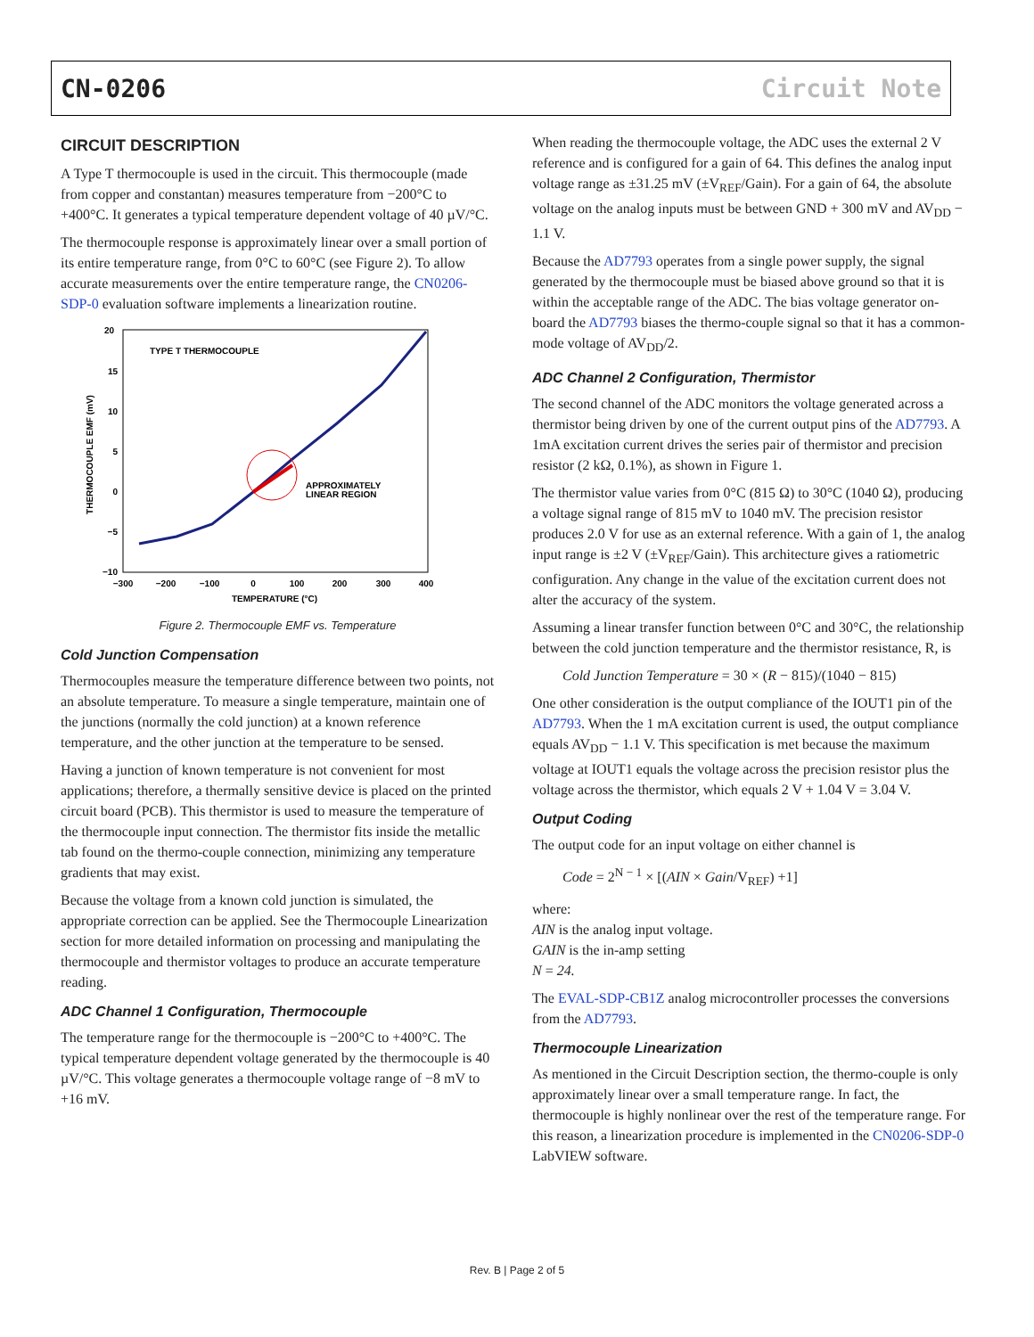CN-0206 Circuit Note
CIRCUIT DESCRIPTION
A Type T thermocouple is used in the circuit. This thermocouple (made from copper and constantan) measures temperature from −200°C to +400°C. It generates a typical temperature dependent voltage of 40 µV/°C.
The thermocouple response is approximately linear over a small portion of its entire temperature range, from 0°C to 60°C (see Figure 2). To allow accurate measurements over the entire temperature range, the CN0206-SDP-0 evaluation software implements a linearization routine.
20
15
10
5
0
−5
−10
−300
−200
−100
0
100
200
300
400
TEMPERATURE (°C)
THERMOCOUPLE EMF (mV)
TYPE T THERMOCOUPLE
APPROXIMATELY
LINEAR REGION
Figure 2. Thermocouple EMF vs. Temperature
Cold Junction Compensation
Thermocouples measure the temperature difference between two points, not an absolute temperature. To measure a single temperature, maintain one of the junctions (normally the cold junction) at a known reference temperature, and the other junction at the temperature to be sensed.
Having a junction of known temperature is not convenient for most applications; therefore, a thermally sensitive device is placed on the printed circuit board (PCB). This thermistor is used to measure the temperature of the thermocouple input connection. The thermistor fits inside the metallic tab found on the thermo-couple connection, minimizing any temperature gradients that may exist.
Because the voltage from a known cold junction is simulated, the appropriate correction can be applied. See the Thermocouple Linearization section for more detailed information on processing and manipulating the thermocouple and thermistor voltages to produce an accurate temperature reading.
ADC Channel 1 Configuration, Thermocouple
The temperature range for the thermocouple is −200°C to +400°C. The typical temperature dependent voltage generated by the thermocouple is 40 µV/°C. This voltage generates a thermocouple voltage range of −8 mV to +16 mV.
When reading the thermocouple voltage, the ADC uses the external 2 V reference and is configured for a gain of 64. This defines the analog input voltage range as ±31.25 mV (±V<sub>REF</sub>/Gain). For a gain of 64, the absolute voltage on the analog inputs must be between GND + 300 mV and AV<sub>DD</sub> − 1.1 V.
Because the AD7793 operates from a single power supply, the signal generated by the thermocouple must be biased above ground so that it is within the acceptable range of the ADC. The bias voltage generator on-board the AD7793 biases the thermo-couple signal so that it has a common-mode voltage of AV<sub>DD</sub>/2.
ADC Channel 2 Configuration, Thermistor
The second channel of the ADC monitors the voltage generated across a thermistor being driven by one of the current output pins of the AD7793. A 1mA excitation current drives the series pair of thermistor and precision resistor (2 kΩ, 0.1%), as shown in Figure 1.
The thermistor value varies from 0°C (815 Ω) to 30°C (1040 Ω), producing a voltage signal range of 815 mV to 1040 mV. The precision resistor produces 2.0 V for use as an external reference. With a gain of 1, the analog input range is ±2 V (±V<sub>REF</sub>/Gain). This architecture gives a ratiometric configuration. Any change in the value of the excitation current does not alter the accuracy of the system.
Assuming a linear transfer function between 0°C and 30°C, the relationship between the cold junction temperature and the thermistor resistance, R, is
Cold Junction Temperature = 30 × (R − 815)/(1040 − 815)
One other consideration is the output compliance of the IOUT1 pin of the AD7793. When the 1 mA excitation current is used, the output compliance equals AV<sub>DD</sub> − 1.1 V. This specification is met because the maximum voltage at IOUT1 equals the voltage across the precision resistor plus the voltage across the thermistor, which equals 2 V + 1.04 V = 3.04 V.
Output Coding
The output code for an input voltage on either channel is
Code = 2<sup>N − 1</sup> × [(AIN × Gain/V<sub>REF</sub>) +1]
where:
AIN is the analog input voltage.
GAIN is the in-amp setting
N = 24.
The EVAL-SDP-CB1Z analog microcontroller processes the conversions from the AD7793.
Thermocouple Linearization
As mentioned in the Circuit Description section, the thermo-couple is only approximately linear over a small temperature range. In fact, the thermocouple is highly nonlinear over the rest of the temperature range. For this reason, a linearization procedure is implemented in the CN0206-SDP-0 LabVIEW software.
Rev. B | Page 2 of 5